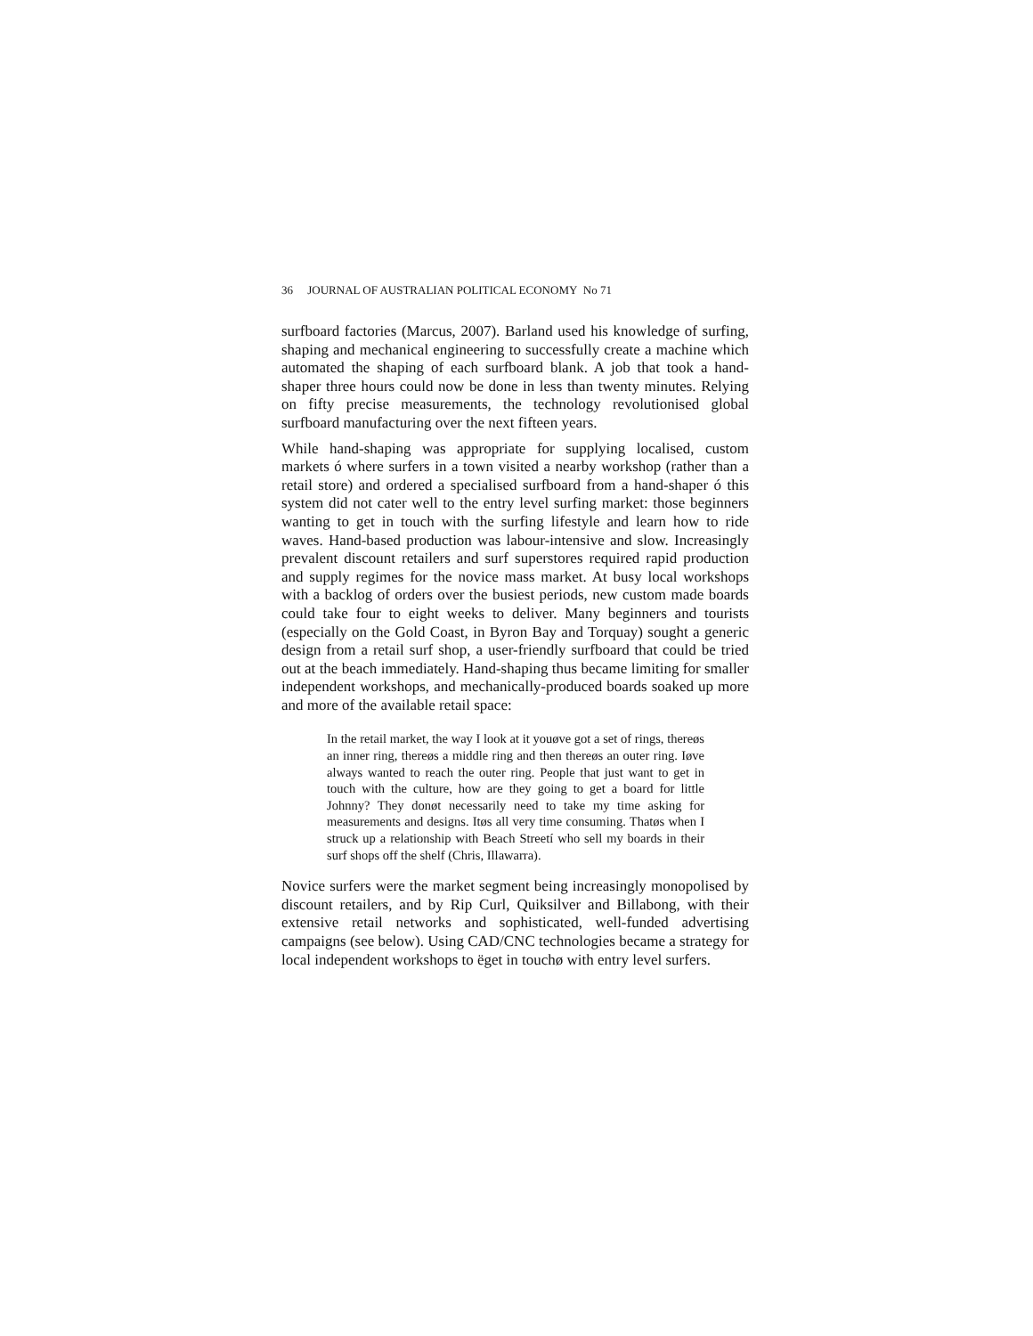36 JOURNAL OF AUSTRALIAN POLITICAL ECONOMY No 71
surfboard factories (Marcus, 2007). Barland used his knowledge of surfing, shaping and mechanical engineering to successfully create a machine which automated the shaping of each surfboard blank. A job that took a hand-shaper three hours could now be done in less than twenty minutes. Relying on fifty precise measurements, the technology revolutionised global surfboard manufacturing over the next fifteen years.
While hand-shaping was appropriate for supplying localised, custom markets ó where surfers in a town visited a nearby workshop (rather than a retail store) and ordered a specialised surfboard from a hand-shaper ó this system did not cater well to the entry level surfing market: those beginners wanting to get in touch with the surfing lifestyle and learn how to ride waves. Hand-based production was labour-intensive and slow. Increasingly prevalent discount retailers and surf superstores required rapid production and supply regimes for the novice mass market. At busy local workshops with a backlog of orders over the busiest periods, new custom made boards could take four to eight weeks to deliver. Many beginners and tourists (especially on the Gold Coast, in Byron Bay and Torquay) sought a generic design from a retail surf shop, a user-friendly surfboard that could be tried out at the beach immediately. Hand-shaping thus became limiting for smaller independent workshops, and mechanically-produced boards soaked up more and more of the available retail space:
In the retail market, the way I look at it youøve got a set of rings, thereøs an inner ring, thereøs a middle ring and then thereøs an outer ring. Iøve always wanted to reach the outer ring. People that just want to get in touch with the culture, how are they going to get a board for little Johnny? They donøt necessarily need to take my time asking for measurements and designs. Itøs all very time consuming. Thatøs when I struck up a relationship with Beach Streetí who sell my boards in their surf shops off the shelf (Chris, Illawarra).
Novice surfers were the market segment being increasingly monopolised by discount retailers, and by Rip Curl, Quiksilver and Billabong, with their extensive retail networks and sophisticated, well-funded advertising campaigns (see below). Using CAD/CNC technologies became a strategy for local independent workshops to ëget in touchø with entry level surfers.